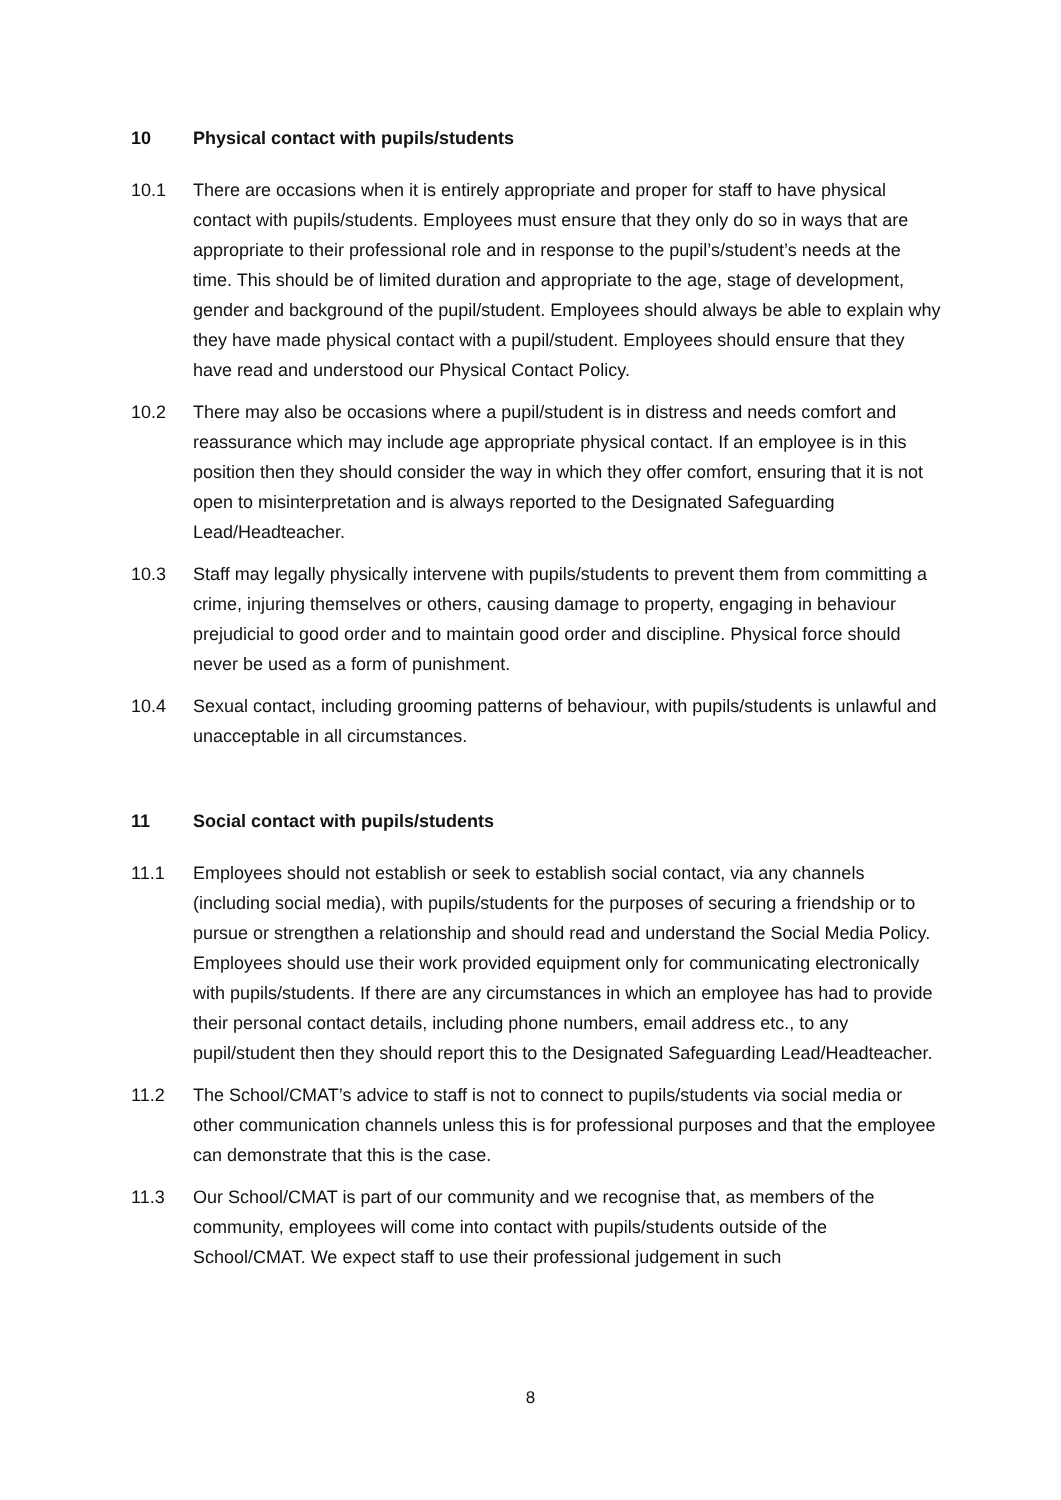10 Physical contact with pupils/students
10.1 There are occasions when it is entirely appropriate and proper for staff to have physical contact with pupils/students. Employees must ensure that they only do so in ways that are appropriate to their professional role and in response to the pupil’s/student’s needs at the time. This should be of limited duration and appropriate to the age, stage of development, gender and background of the pupil/student. Employees should always be able to explain why they have made physical contact with a pupil/student. Employees should ensure that they have read and understood our Physical Contact Policy.
10.2 There may also be occasions where a pupil/student is in distress and needs comfort and reassurance which may include age appropriate physical contact. If an employee is in this position then they should consider the way in which they offer comfort, ensuring that it is not open to misinterpretation and is always reported to the Designated Safeguarding Lead/Headteacher.
10.3 Staff may legally physically intervene with pupils/students to prevent them from committing a crime, injuring themselves or others, causing damage to property, engaging in behaviour prejudicial to good order and to maintain good order and discipline. Physical force should never be used as a form of punishment.
10.4 Sexual contact, including grooming patterns of behaviour, with pupils/students is unlawful and unacceptable in all circumstances.
11 Social contact with pupils/students
11.1 Employees should not establish or seek to establish social contact, via any channels (including social media), with pupils/students for the purposes of securing a friendship or to pursue or strengthen a relationship and should read and understand the Social Media Policy. Employees should use their work provided equipment only for communicating electronically with pupils/students. If there are any circumstances in which an employee has had to provide their personal contact details, including phone numbers, email address etc., to any pupil/student then they should report this to the Designated Safeguarding Lead/Headteacher.
11.2 The School/CMAT’s advice to staff is not to connect to pupils/students via social media or other communication channels unless this is for professional purposes and that the employee can demonstrate that this is the case.
11.3 Our School/CMAT is part of our community and we recognise that, as members of the community, employees will come into contact with pupils/students outside of the School/CMAT. We expect staff to use their professional judgement in such
8